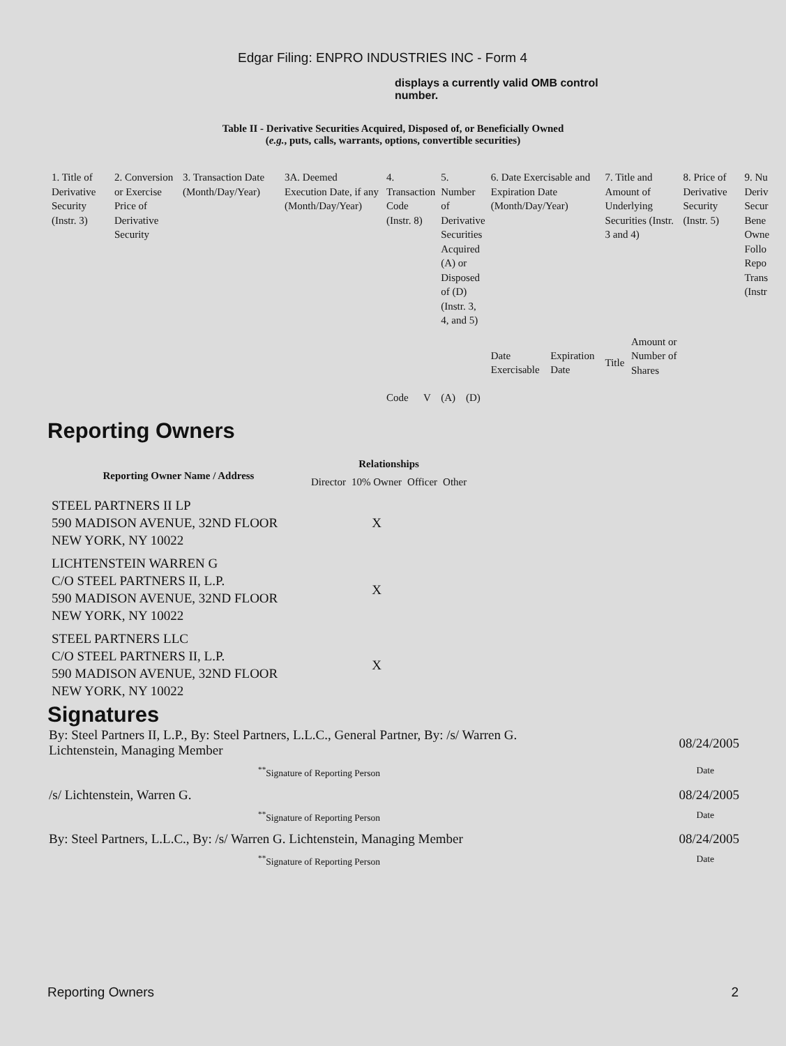Edgar Filing: ENPRO INDUSTRIES INC - Form 4
displays a currently valid OMB control number.
Table II - Derivative Securities Acquired, Disposed of, or Beneficially Owned
(e.g., puts, calls, warrants, options, convertible securities)
| 1. Title of Derivative Security (Instr. 3) | 2. Conversion or Exercise Price of Derivative Security | 3. Transaction Date (Month/Day/Year) | 3A. Deemed Execution Date, if any (Month/Day/Year) | 4. Transaction Code (Instr. 8) | | 5. Number of Derivative Securities Acquired (A) or Disposed of (D) (Instr. 3, 4, and 5) | | 6. Date Exercisable and Expiration Date (Month/Day/Year) | | 7. Title and Amount of Underlying Securities (Instr. 3 and 4) | | 8. Price of Derivative Security (Instr. 5) | 9. Nu Deriv Secur Bene Owne Follo Repo Trans (Instr |
| | | | | Code | V | (A) | (D) | Date Exercisable | Expiration Date | Title | Amount or Number of Shares | | |
Reporting Owners
| Reporting Owner Name / Address | Relationships | | | |
| --- | --- | --- | --- | --- |
| | Director | 10% Owner | Officer | Other |
| STEEL PARTNERS II LP 590 MADISON AVENUE, 32ND FLOOR NEW YORK, NY 10022 | | X | | |
| LICHTENSTEIN WARREN G C/O STEEL PARTNERS II, L.P. 590 MADISON AVENUE, 32ND FLOOR NEW YORK, NY 10022 | | X | | |
| STEEL PARTNERS LLC C/O STEEL PARTNERS II, L.P. 590 MADISON AVENUE, 32ND FLOOR NEW YORK, NY 10022 | | X | | |
Signatures
By: Steel Partners II, L.P., By: Steel Partners, L.L.C., General Partner, By: /s/ Warren G. Lichtenstein, Managing Member 08/24/2005
<sup>**</sup> Signature of Reporting Person Date
/s/ Lichtenstein, Warren G. 08/24/2005
<sup>**</sup> Signature of Reporting Person Date
By: Steel Partners, L.L.C., By: /s/ Warren G. Lichtenstein, Managing Member 08/24/2005
<sup>**</sup> Signature of Reporting Person Date
Reporting Owners 2